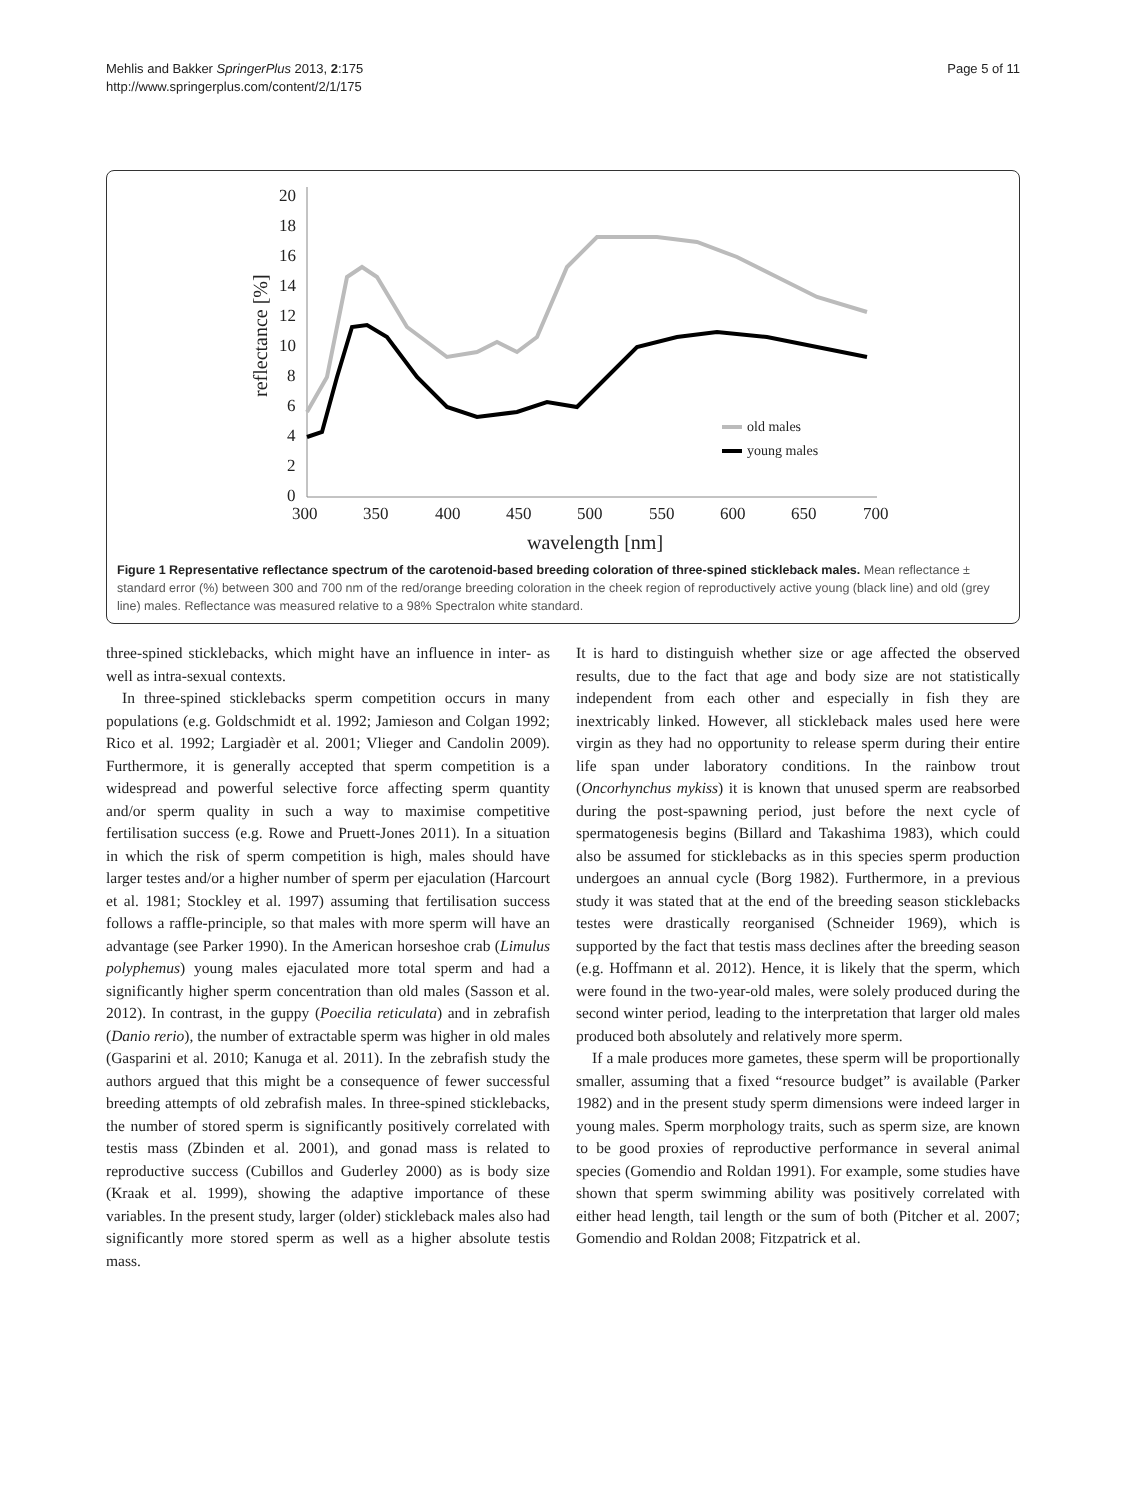Mehlis and Bakker SpringerPlus 2013, 2:175
http://www.springerplus.com/content/2/1/175
Page 5 of 11
20
18
16
14
12
10
8
6
4
2
0
300
350
400
450
500
550
600
650
700
wavelength [nm]
reflectance [%]
old males
young males
Figure 1 Representative reflectance spectrum of the carotenoid-based breeding coloration of three-spined stickleback males. Mean reflectance ± standard error (%) between 300 and 700 nm of the red/orange breeding coloration in the cheek region of reproductively active young (black line) and old (grey line) males. Reflectance was measured relative to a 98% Spectralon white standard.
three-spined sticklebacks, which might have an influence in inter- as well as intra-sexual contexts.
In three-spined sticklebacks sperm competition occurs in many populations (e.g. Goldschmidt et al. 1992; Jamieson and Colgan 1992; Rico et al. 1992; Largiadèr et al. 2001; Vlieger and Candolin 2009). Furthermore, it is generally accepted that sperm competition is a widespread and powerful selective force affecting sperm quantity and/or sperm quality in such a way to maximise competitive fertilisation success (e.g. Rowe and Pruett-Jones 2011). In a situation in which the risk of sperm competition is high, males should have larger testes and/or a higher number of sperm per ejaculation (Harcourt et al. 1981; Stockley et al. 1997) assuming that fertilisation success follows a raffle-principle, so that males with more sperm will have an advantage (see Parker 1990). In the American horseshoe crab (Limulus polyphemus) young males ejaculated more total sperm and had a significantly higher sperm concentration than old males (Sasson et al. 2012). In contrast, in the guppy (Poecilia reticulata) and in zebrafish (Danio rerio), the number of extractable sperm was higher in old males (Gasparini et al. 2010; Kanuga et al. 2011). In the zebrafish study the authors argued that this might be a consequence of fewer successful breeding attempts of old zebrafish males. In three-spined sticklebacks, the number of stored sperm is significantly positively correlated with testis mass (Zbinden et al. 2001), and gonad mass is related to reproductive success (Cubillos and Guderley 2000) as is body size (Kraak et al. 1999), showing the adaptive importance of these variables. In the present study, larger (older) stickleback males also had significantly more stored sperm as well as a higher absolute testis mass.
It is hard to distinguish whether size or age affected the observed results, due to the fact that age and body size are not statistically independent from each other and especially in fish they are inextricably linked. However, all stickleback males used here were virgin as they had no opportunity to release sperm during their entire life span under laboratory conditions. In the rainbow trout (Oncorhynchus mykiss) it is known that unused sperm are reabsorbed during the post-spawning period, just before the next cycle of spermatogenesis begins (Billard and Takashima 1983), which could also be assumed for sticklebacks as in this species sperm production undergoes an annual cycle (Borg 1982). Furthermore, in a previous study it was stated that at the end of the breeding season sticklebacks testes were drastically reorganised (Schneider 1969), which is supported by the fact that testis mass declines after the breeding season (e.g. Hoffmann et al. 2012). Hence, it is likely that the sperm, which were found in the two-year-old males, were solely produced during the second winter period, leading to the interpretation that larger old males produced both absolutely and relatively more sperm.
If a male produces more gametes, these sperm will be proportionally smaller, assuming that a fixed “resource budget” is available (Parker 1982) and in the present study sperm dimensions were indeed larger in young males. Sperm morphology traits, such as sperm size, are known to be good proxies of reproductive performance in several animal species (Gomendio and Roldan 1991). For example, some studies have shown that sperm swimming ability was positively correlated with either head length, tail length or the sum of both (Pitcher et al. 2007; Gomendio and Roldan 2008; Fitzpatrick et al.